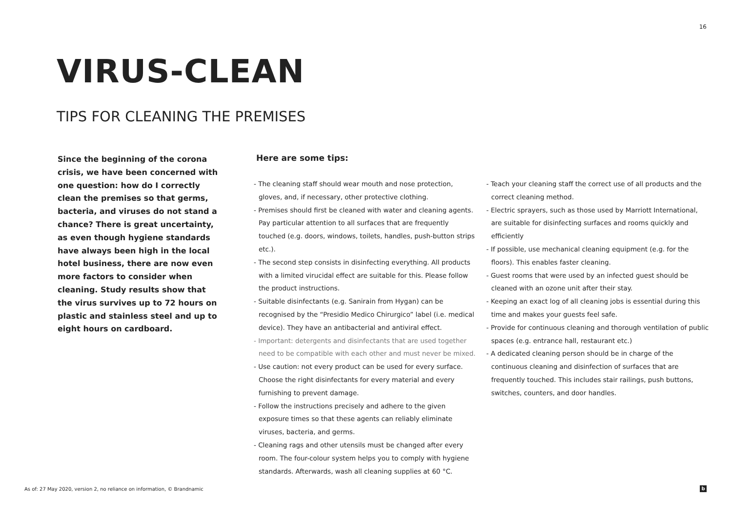16
VIRUS-CLEAN
TIPS FOR CLEANING THE PREMISES
Since the beginning of the corona crisis, we have been concerned with one question: how do I correctly clean the premises so that germs, bacteria, and viruses do not stand a chance? There is great uncertainty, as even though hygiene standards have always been high in the local hotel business, there are now even more factors to consider when cleaning. Study results show that the virus survives up to 72 hours on plastic and stainless steel and up to eight hours on cardboard.
Here are some tips:
- The cleaning staff should wear mouth and nose protection, gloves, and, if necessary, other protective clothing.
- Premises should first be cleaned with water and cleaning agents. Pay particular attention to all surfaces that are frequently touched (e.g. doors, windows, toilets, handles, push-button strips etc.).
- The second step consists in disinfecting everything. All products with a limited virucidal effect are suitable for this. Please follow the product instructions.
- Suitable disinfectants (e.g. Sanirain from Hygan) can be recognised by the “Presidio Medico Chirurgico” label (i.e. medical device). They have an antibacterial and antiviral effect.
- Important: detergents and disinfectants that are used together need to be compatible with each other and must never be mixed.
- Use caution: not every product can be used for every surface. Choose the right disinfectants for every material and every furnishing to prevent damage.
- Follow the instructions precisely and adhere to the given exposure times so that these agents can reliably eliminate viruses, bacteria, and germs.
- Cleaning rags and other utensils must be changed after every room. The four-colour system helps you to comply with hygiene standards. Afterwards, wash all cleaning supplies at 60 °C.
- Teach your cleaning staff the correct use of all products and the correct cleaning method.
- Electric sprayers, such as those used by Marriott International, are suitable for disinfecting surfaces and rooms quickly and efficiently
- If possible, use mechanical cleaning equipment (e.g. for the floors). This enables faster cleaning.
- Guest rooms that were used by an infected guest should be cleaned with an ozone unit after their stay.
- Keeping an exact log of all cleaning jobs is essential during this time and makes your guests feel safe.
- Provide for continuous cleaning and thorough ventilation of public spaces (e.g. entrance hall, restaurant etc.)
- A dedicated cleaning person should be in charge of the continuous cleaning and disinfection of surfaces that are frequently touched. This includes stair railings, push buttons, switches, counters, and door handles.
As of: 27 May 2020, version 2, no reliance on information, © Brandnamic
b